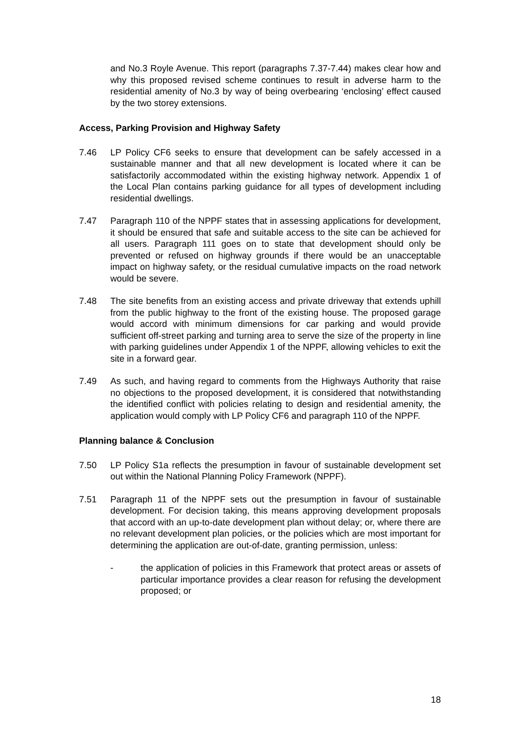and No.3 Royle Avenue. This report (paragraphs 7.37-7.44) makes clear how and why this proposed revised scheme continues to result in adverse harm to the residential amenity of No.3 by way of being overbearing ‘enclosing’ effect caused by the two storey extensions.
Access, Parking Provision and Highway Safety
7.46 LP Policy CF6 seeks to ensure that development can be safely accessed in a sustainable manner and that all new development is located where it can be satisfactorily accommodated within the existing highway network. Appendix 1 of the Local Plan contains parking guidance for all types of development including residential dwellings.
7.47 Paragraph 110 of the NPPF states that in assessing applications for development, it should be ensured that safe and suitable access to the site can be achieved for all users. Paragraph 111 goes on to state that development should only be prevented or refused on highway grounds if there would be an unacceptable impact on highway safety, or the residual cumulative impacts on the road network would be severe.
7.48 The site benefits from an existing access and private driveway that extends uphill from the public highway to the front of the existing house. The proposed garage would accord with minimum dimensions for car parking and would provide sufficient off-street parking and turning area to serve the size of the property in line with parking guidelines under Appendix 1 of the NPPF, allowing vehicles to exit the site in a forward gear.
7.49 As such, and having regard to comments from the Highways Authority that raise no objections to the proposed development, it is considered that notwithstanding the identified conflict with policies relating to design and residential amenity, the application would comply with LP Policy CF6 and paragraph 110 of the NPPF.
Planning balance & Conclusion
7.50 LP Policy S1a reflects the presumption in favour of sustainable development set out within the National Planning Policy Framework (NPPF).
7.51 Paragraph 11 of the NPPF sets out the presumption in favour of sustainable development. For decision taking, this means approving development proposals that accord with an up-to-date development plan without delay; or, where there are no relevant development plan policies, or the policies which are most important for determining the application are out-of-date, granting permission, unless:
- the application of policies in this Framework that protect areas or assets of particular importance provides a clear reason for refusing the development proposed; or
18